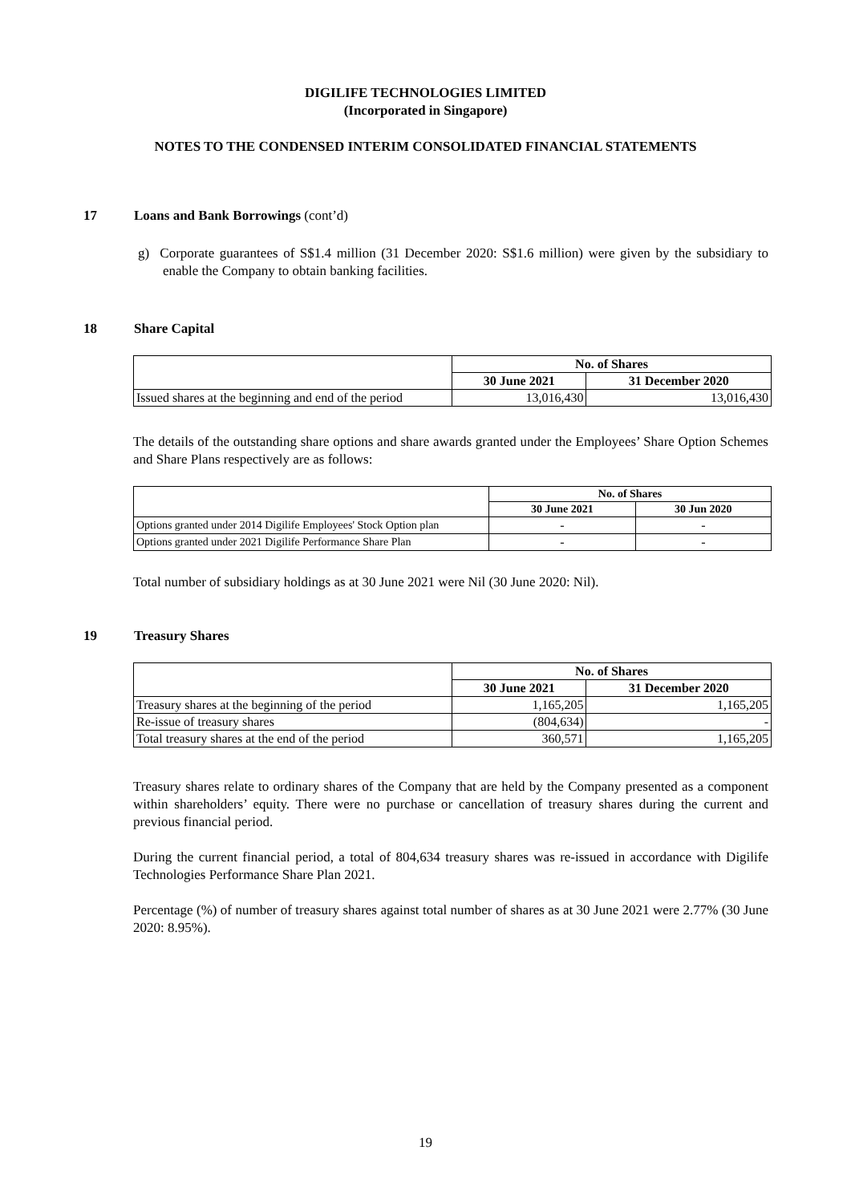DIGILIFE TECHNOLOGIES LIMITED
(Incorporated in Singapore)
NOTES TO THE CONDENSED INTERIM CONSOLIDATED FINANCIAL STATEMENTS
17 Loans and Bank Borrowings (cont’d)
g) Corporate guarantees of S$1.4 million (31 December 2020: S$1.6 million) were given by the subsidiary to enable the Company to obtain banking facilities.
18 Share Capital
| | No. of Shares | |
| | 30 June 2021 | 31 December 2020 |
| Issued shares at the beginning and end of the period | 13,016,430 | 13,016,430 |
The details of the outstanding share options and share awards granted under the Employees’ Share Option Schemes and Share Plans respectively are as follows:
| | No. of Shares | |
| | 30 June 2021 | 30 Jun 2020 |
| Options granted under 2014 Digilife Employees' Stock Option plan | - | - |
| Options granted under 2021 Digilife Performance Share Plan | - | - |
Total number of subsidiary holdings as at 30 June 2021 were Nil (30 June 2020: Nil).
19 Treasury Shares
| | No. of Shares | |
| | 30 June 2021 | 31 December 2020 |
| Treasury shares at the beginning of the period | 1,165,205 | 1,165,205 |
| Re-issue of treasury shares | (804,634) | - |
| Total treasury shares at the end of the period | 360,571 | 1,165,205 |
Treasury shares relate to ordinary shares of the Company that are held by the Company presented as a component within shareholders’ equity. There were no purchase or cancellation of treasury shares during the current and previous financial period.
During the current financial period, a total of 804,634 treasury shares was re-issued in accordance with Digilife Technologies Performance Share Plan 2021.
Percentage (%) of number of treasury shares against total number of shares as at 30 June 2021 were 2.77% (30 June 2020: 8.95%).
19